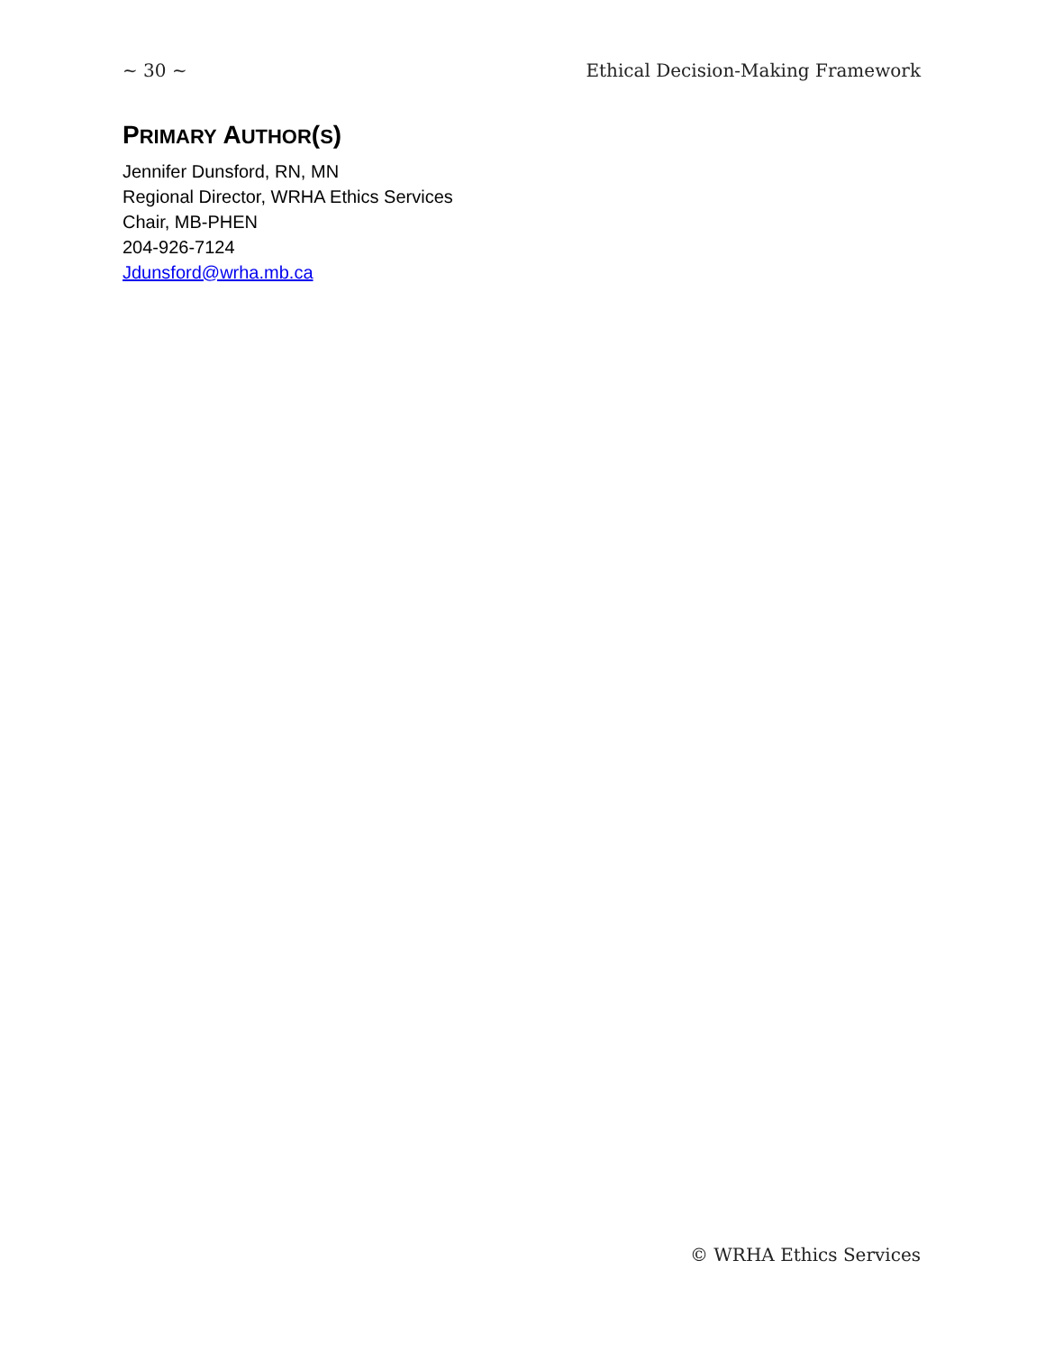~ 30 ~ Ethical Decision-Making Framework
PRIMARY AUTHOR(S)
Jennifer Dunsford, RN, MN
Regional Director, WRHA Ethics Services
Chair, MB-PHEN
204-926-7124
Jdunsford@wrha.mb.ca
© WRHA Ethics Services